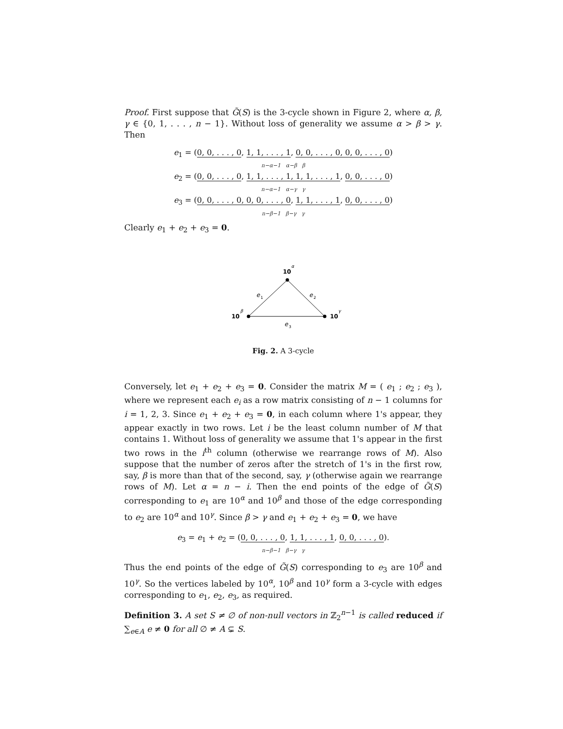Proof. First suppose that G̃(S) is the 3-cycle shown in Figure 2, where α, β, γ ∈ {0, 1, . . . , n − 1}. Without loss of generality we assume α > β > γ. Then
e<sub>1</sub> = (0, 0, . . . , 0, 1, 1, . . . , 1, 0, 0, . . . , 0, 0, 0, . . . , 0)
n−α−1 α−β β
e<sub>2</sub> = (0, 0, . . . , 0, 1, 1, . . . , 1, 1, 1, . . . , 1, 0, 0, . . . , 0)
n−α−1 α−γ γ
e<sub>3</sub> = (0, 0, . . . , 0, 0, 0, . . . , 0, 1, 1, . . . , 1, 0, 0, . . . , 0)
n−β−1 β−γ γ
Clearly e<sub>1</sub> + e<sub>2</sub> + e<sub>3</sub> = 0.
10
α
10
β
10
γ
e
1
e
2
e
3
Fig. 2. A 3-cycle
Conversely, let e<sub>1</sub> + e<sub>2</sub> + e<sub>3</sub> = 0. Consider the matrix M = ( e<sub>1</sub> ; e<sub>2</sub> ; e<sub>3</sub> ), where we represent each e<sub>i</sub> as a row matrix consisting of n − 1 columns for i = 1, 2, 3. Since e<sub>1</sub> + e<sub>2</sub> + e<sub>3</sub> = 0, in each column where 1's appear, they appear exactly in two rows. Let i be the least column number of M that contains 1. Without loss of generality we assume that 1's appear in the first two rows in the i<sup>th</sup> column (otherwise we rearrange rows of M). Also suppose that the number of zeros after the stretch of 1's in the first row, say, β is more than that of the second, say, γ (otherwise again we rearrange rows of M). Let α = n − i. Then the end points of the edge of G̃(S) corresponding to e<sub>1</sub> are 10<sup>α</sup> and 10<sup>β</sup> and those of the edge corresponding to e<sub>2</sub> are 10<sup>α</sup> and 10<sup>γ</sup>. Since β > γ and e<sub>1</sub> + e<sub>2</sub> + e<sub>3</sub> = 0, we have
e<sub>3</sub> = e<sub>1</sub> + e<sub>2</sub> = (0, 0, . . . , 0, 1, 1, . . . , 1, 0, 0, . . . , 0).
n−β−1 β−γ γ
Thus the end points of the edge of G̃(S) corresponding to e<sub>3</sub> are 10<sup>β</sup> and 10<sup>γ</sup>. So the vertices labeled by 10<sup>α</sup>, 10<sup>β</sup> and 10<sup>γ</sup> form a 3-cycle with edges corresponding to e<sub>1</sub>, e<sub>2</sub>, e<sub>3</sub>, as required.
Definition 3. A set S ≠ ∅ of non-null vectors in ℤ<sub>2</sub><sup>n−1</sup> is called reduced if ∑<sub>e∈A</sub> e ≠ 0 for all ∅ ≠ A ⊊ S.